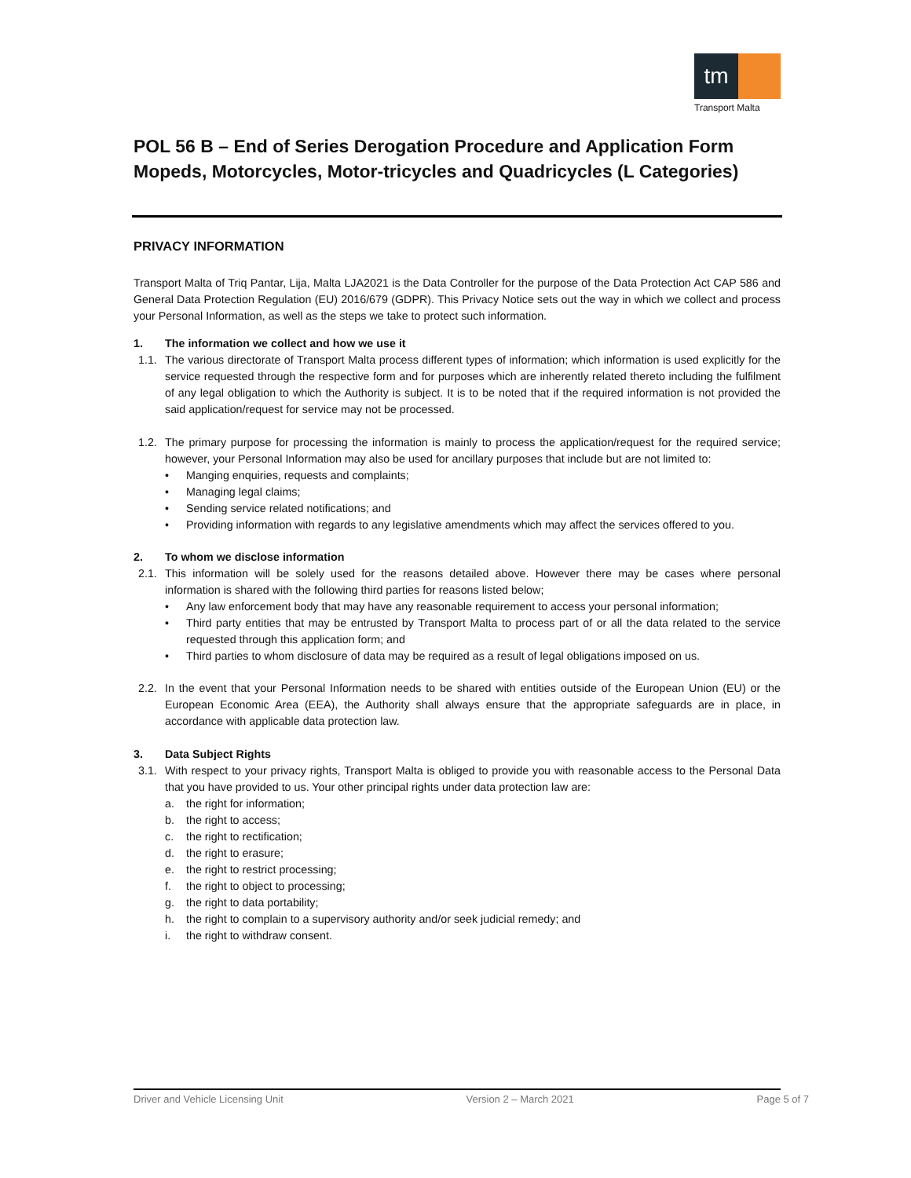tm
Transport Malta
POL 56 B – End of Series Derogation Procedure and Application Form Mopeds, Motorcycles, Motor-tricycles and Quadricycles (L Categories)
PRIVACY INFORMATION
Transport Malta of Triq Pantar, Lija, Malta LJA2021 is the Data Controller for the purpose of the Data Protection Act CAP 586 and General Data Protection Regulation (EU) 2016/679 (GDPR). This Privacy Notice sets out the way in which we collect and process your Personal Information, as well as the steps we take to protect such information.
1. The information we collect and how we use it
1.1. The various directorate of Transport Malta process different types of information; which information is used explicitly for the service requested through the respective form and for purposes which are inherently related thereto including the fulfilment of any legal obligation to which the Authority is subject. It is to be noted that if the required information is not provided the said application/request for service may not be processed.
1.2. The primary purpose for processing the information is mainly to process the application/request for the required service; however, your Personal Information may also be used for ancillary purposes that include but are not limited to:
• Manging enquiries, requests and complaints;
• Managing legal claims;
• Sending service related notifications; and
• Providing information with regards to any legislative amendments which may affect the services offered to you.
2. To whom we disclose information
2.1. This information will be solely used for the reasons detailed above. However there may be cases where personal information is shared with the following third parties for reasons listed below;
• Any law enforcement body that may have any reasonable requirement to access your personal information;
• Third party entities that may be entrusted by Transport Malta to process part of or all the data related to the service requested through this application form; and
• Third parties to whom disclosure of data may be required as a result of legal obligations imposed on us.
2.2. In the event that your Personal Information needs to be shared with entities outside of the European Union (EU) or the European Economic Area (EEA), the Authority shall always ensure that the appropriate safeguards are in place, in accordance with applicable data protection law.
3. Data Subject Rights
3.1. With respect to your privacy rights, Transport Malta is obliged to provide you with reasonable access to the Personal Data that you have provided to us. Your other principal rights under data protection law are:
a. the right for information;
b. the right to access;
c. the right to rectification;
d. the right to erasure;
e. the right to restrict processing;
f. the right to object to processing;
g. the right to data portability;
h. the right to complain to a supervisory authority and/or seek judicial remedy; and
i. the right to withdraw consent.
Driver and Vehicle Licensing Unit Version 2 – March 2021 Page 5 of 7